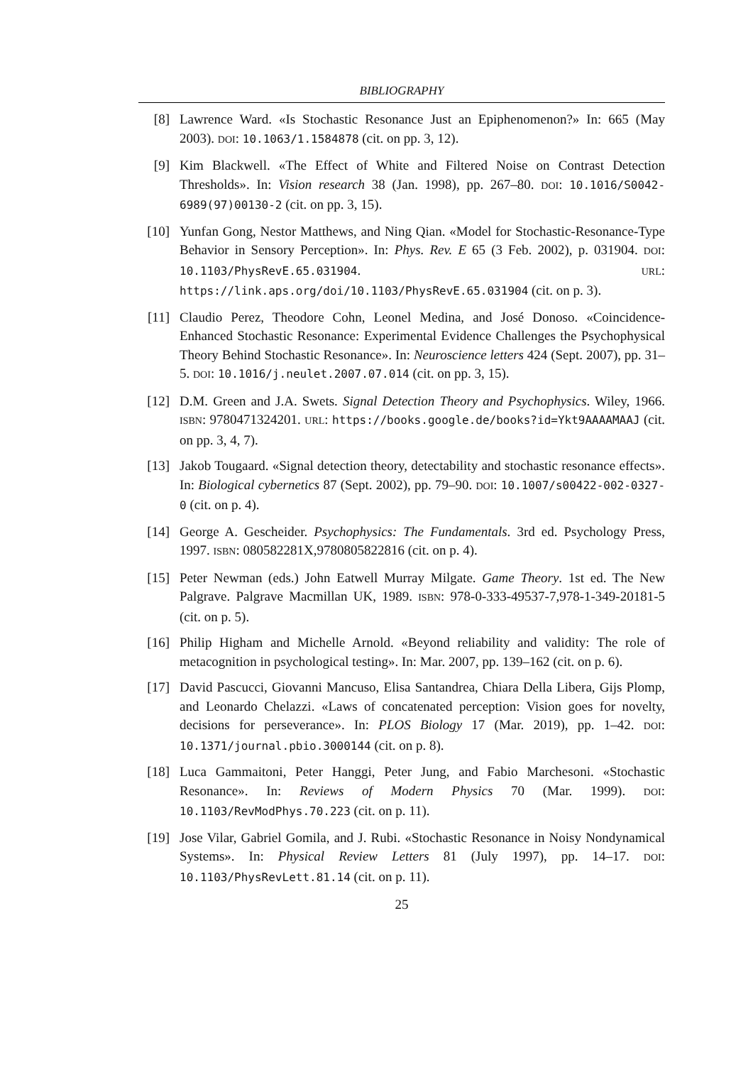BIBLIOGRAPHY
[8] Lawrence Ward. «Is Stochastic Resonance Just an Epiphenomenon?» In: 665 (May 2003). DOI: 10.1063/1.1584878 (cit. on pp. 3, 12).
[9] Kim Blackwell. «The Effect of White and Filtered Noise on Contrast Detection Thresholds». In: Vision research 38 (Jan. 1998), pp. 267–80. DOI: 10.1016/S0042-6989(97)00130-2 (cit. on pp. 3, 15).
[10] Yunfan Gong, Nestor Matthews, and Ning Qian. «Model for Stochastic-Resonance-Type Behavior in Sensory Perception». In: Phys. Rev. E 65 (3 Feb. 2002), p. 031904. DOI: 10.1103/PhysRevE.65.031904. URL: https://link.aps.org/doi/10.1103/PhysRevE.65.031904 (cit. on p. 3).
[11] Claudio Perez, Theodore Cohn, Leonel Medina, and José Donoso. «Coincidence-Enhanced Stochastic Resonance: Experimental Evidence Challenges the Psychophysical Theory Behind Stochastic Resonance». In: Neuroscience letters 424 (Sept. 2007), pp. 31–5. DOI: 10.1016/j.neulet.2007.07.014 (cit. on pp. 3, 15).
[12] D.M. Green and J.A. Swets. Signal Detection Theory and Psychophysics. Wiley, 1966. ISBN: 9780471324201. URL: https://books.google.de/books?id=Ykt9AAAAMAAJ (cit. on pp. 3, 4, 7).
[13] Jakob Tougaard. «Signal detection theory, detectability and stochastic resonance effects». In: Biological cybernetics 87 (Sept. 2002), pp. 79–90. DOI: 10.1007/s00422-002-0327-0 (cit. on p. 4).
[14] George A. Gescheider. Psychophysics: The Fundamentals. 3rd ed. Psychology Press, 1997. ISBN: 080582281X,9780805822816 (cit. on p. 4).
[15] Peter Newman (eds.) John Eatwell Murray Milgate. Game Theory. 1st ed. The New Palgrave. Palgrave Macmillan UK, 1989. ISBN: 978-0-333-49537-7,978-1-349-20181-5 (cit. on p. 5).
[16] Philip Higham and Michelle Arnold. «Beyond reliability and validity: The role of metacognition in psychological testing». In: Mar. 2007, pp. 139–162 (cit. on p. 6).
[17] David Pascucci, Giovanni Mancuso, Elisa Santandrea, Chiara Della Libera, Gijs Plomp, and Leonardo Chelazzi. «Laws of concatenated perception: Vision goes for novelty, decisions for perseverance». In: PLOS Biology 17 (Mar. 2019), pp. 1–42. DOI: 10.1371/journal.pbio.3000144 (cit. on p. 8).
[18] Luca Gammaitoni, Peter Hanggi, Peter Jung, and Fabio Marchesoni. «Stochastic Resonance». In: Reviews of Modern Physics 70 (Mar. 1999). DOI: 10.1103/RevModPhys.70.223 (cit. on p. 11).
[19] Jose Vilar, Gabriel Gomila, and J. Rubi. «Stochastic Resonance in Noisy Nondynamical Systems». In: Physical Review Letters 81 (July 1997), pp. 14–17. DOI: 10.1103/PhysRevLett.81.14 (cit. on p. 11).
25